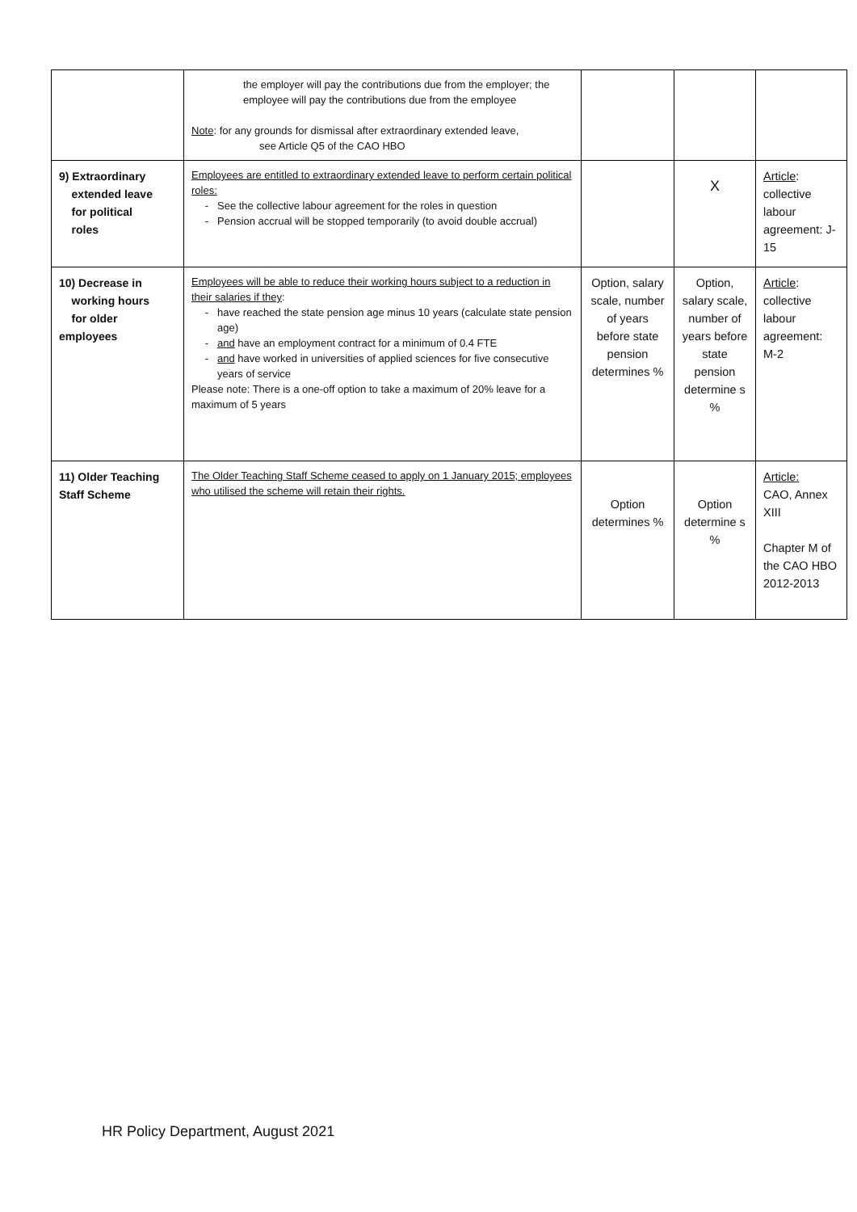| | the employer will pay the contributions due from the employer; the employee will pay the contributions due from the employee Note : for any grounds for dismissal after extraordinary extended leave, see Article Q5 of the CAO HBO | | | |
| 9) Extraordinary extended leave for political roles | Employees are entitled to extraordinary extended leave to perform certain political roles: See the collective labour agreement for the roles in question Pension accrual will be stopped temporarily (to avoid double accrual) | | X | Article : collective labour agreement: J-15 |
| 10) Decrease in working hours for older employees | Employees will be able to reduce their working hours subject to a reduction in their salaries if they : have reached the state pension age minus 10 years (calculate state pension age) and have an employment contract for a minimum of 0.4 FTE and have worked in universities of applied sciences for five consecutive years of service Please note: There is a one-off option to take a maximum of 20% leave for a maximum of 5 years | Option, salary scale, number of years before state pension determines % | Option, salary scale, number of years before state pension determine s % | Article : collective labour agreement: M-2 |
| 11) Older Teaching Staff Scheme | The Older Teaching Staff Scheme ceased to apply on 1 January 2015; employees who utilised the scheme will retain their rights. | Option determines % | Option determine s % | Article: CAO, Annex XIII Chapter M of the CAO HBO 2012-2013 |
HR Policy Department, August 2021